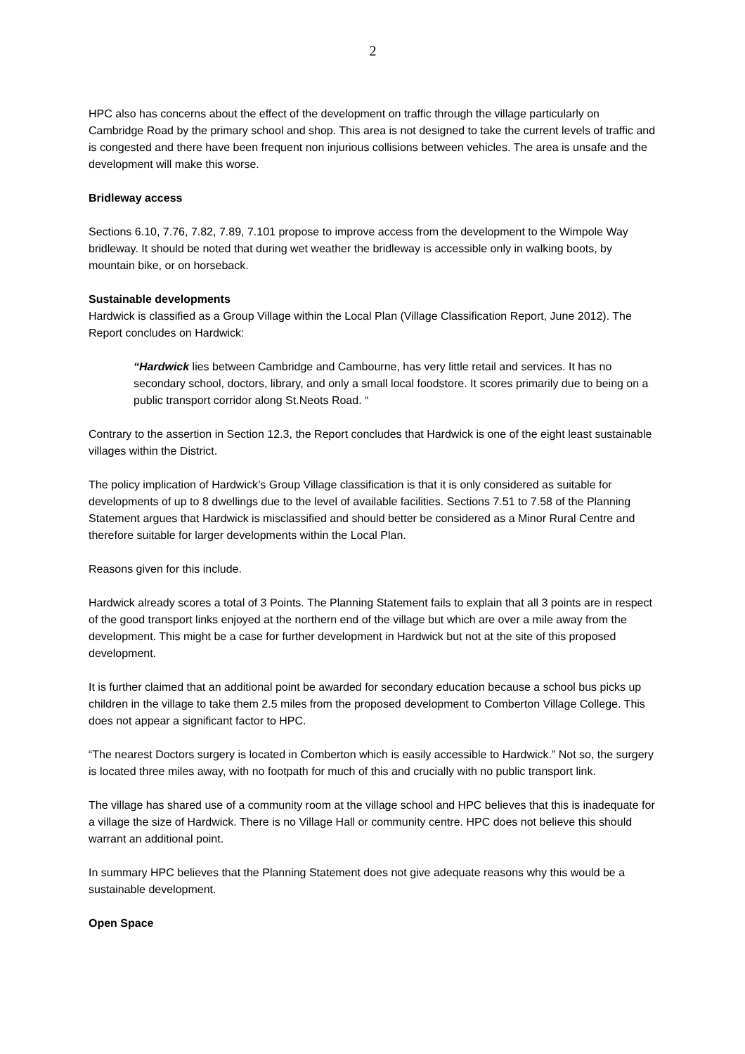2
HPC also has concerns about the effect of the development on traffic through the village particularly on Cambridge Road by the primary school and shop. This area is not designed to take the current levels of traffic and is congested and there have been frequent non injurious collisions between vehicles. The area is unsafe and the development will make this worse.
Bridleway access
Sections 6.10, 7.76, 7.82, 7.89, 7.101 propose to improve access from the development to the Wimpole Way bridleway. It should be noted that during wet weather the bridleway is accessible only in walking boots, by mountain bike, or on horseback.
Sustainable developments
Hardwick is classified as a Group Village within the Local Plan (Village Classification Report, June 2012). The Report concludes on Hardwick:
“Hardwick lies between Cambridge and Cambourne, has very little retail and services. It has no secondary school, doctors, library, and only a small local foodstore. It scores primarily due to being on a public transport corridor along St.Neots Road. “
Contrary to the assertion in Section 12.3, the Report concludes that Hardwick is one of the eight least sustainable villages within the District.
The policy implication of Hardwick’s Group Village classification is that it is only considered as suitable for developments of up to 8 dwellings due to the level of available facilities. Sections 7.51 to 7.58 of the Planning Statement argues that Hardwick is misclassified and should better be considered as a Minor Rural Centre and therefore suitable for larger developments within the Local Plan.
Reasons given for this include.
Hardwick already scores a total of 3 Points. The Planning Statement fails to explain that all 3 points are in respect of the good transport links enjoyed at the northern end of the village but which are over a mile away from the development. This might be a case for further development in Hardwick but not at the site of this proposed development.
It is further claimed that an additional point be awarded for secondary education because a school bus picks up children in the village to take them 2.5 miles from the proposed development to Comberton Village College. This does not appear a significant factor to HPC.
“The nearest Doctors surgery is located in Comberton which is easily accessible to Hardwick.” Not so, the surgery is located three miles away, with no footpath for much of this and crucially with no public transport link.
The village has shared use of a community room at the village school and HPC believes that this is inadequate for a village the size of Hardwick. There is no Village Hall or community centre. HPC does not believe this should warrant an additional point.
In summary HPC believes that the Planning Statement does not give adequate reasons why this would be a sustainable development.
Open Space